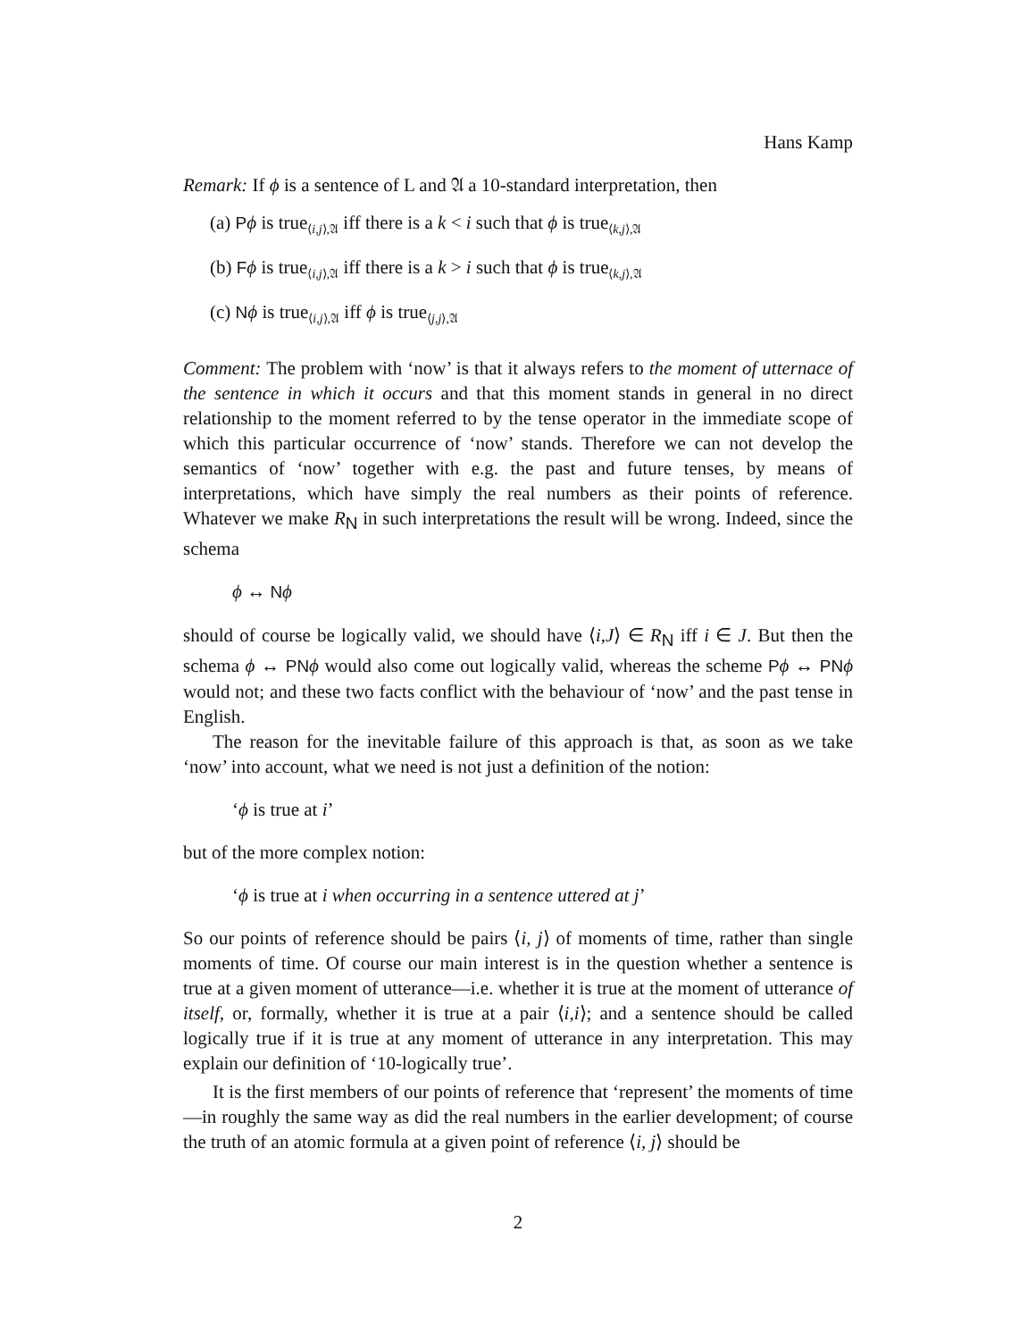Hans Kamp
Remark: If ϕ is a sentence of L and 𝔄 a 10-standard interpretation, then
(a) Pϕ is true<sub>⟨i,j⟩,𝔄</sub> iff there is a k < i such that ϕ is true<sub>⟨k,j⟩,𝔄</sub>
(b) Fϕ is true<sub>⟨i,j⟩,𝔄</sub> iff there is a k > i such that ϕ is true<sub>⟨k,j⟩,𝔄</sub>
(c) Nϕ is true<sub>⟨i,j⟩,𝔄</sub> iff ϕ is true<sub>⟨j,j⟩,𝔄</sub>
Comment: The problem with ‘now’ is that it always refers to the moment of utternace of the sentence in which it occurs and that this moment stands in general in no direct relationship to the moment referred to by the tense operator in the immediate scope of which this particular occurrence of ‘now’ stands. Therefore we can not develop the semantics of ‘now’ together with e.g. the past and future tenses, by means of interpretations, which have simply the real numbers as their points of reference. Whatever we make R<sub>N</sub> in such interpretations the result will be wrong. Indeed, since the schema
ϕ ↔ Nϕ
should of course be logically valid, we should have ⟨i,J⟩ ∈ R<sub>N</sub> iff i ∈ J. But then the schema ϕ ↔ PN ϕ would also come out logically valid, whereas the scheme Pϕ ↔ PN ϕ would not; and these two facts conflict with the behaviour of ‘now’ and the past tense in English.
The reason for the inevitable failure of this approach is that, as soon as we take ‘now’ into account, what we need is not just a definition of the notion:
‘ϕ is true at i’
but of the more complex notion:
‘ϕ is true at i when occurring in a sentence uttered at j’
So our points of reference should be pairs ⟨i, j⟩ of moments of time, rather than single moments of time. Of course our main interest is in the question whether a sentence is true at a given moment of utterance—i.e. whether it is true at the moment of utterance of itself, or, formally, whether it is true at a pair ⟨i,i⟩; and a sentence should be called logically true if it is true at any moment of utterance in any interpretation. This may explain our definition of ‘10-logically true’.
It is the first members of our points of reference that ‘represent’ the moments of time—in roughly the same way as did the real numbers in the earlier development; of course the truth of an atomic formula at a given point of reference ⟨i, j⟩ should be
2